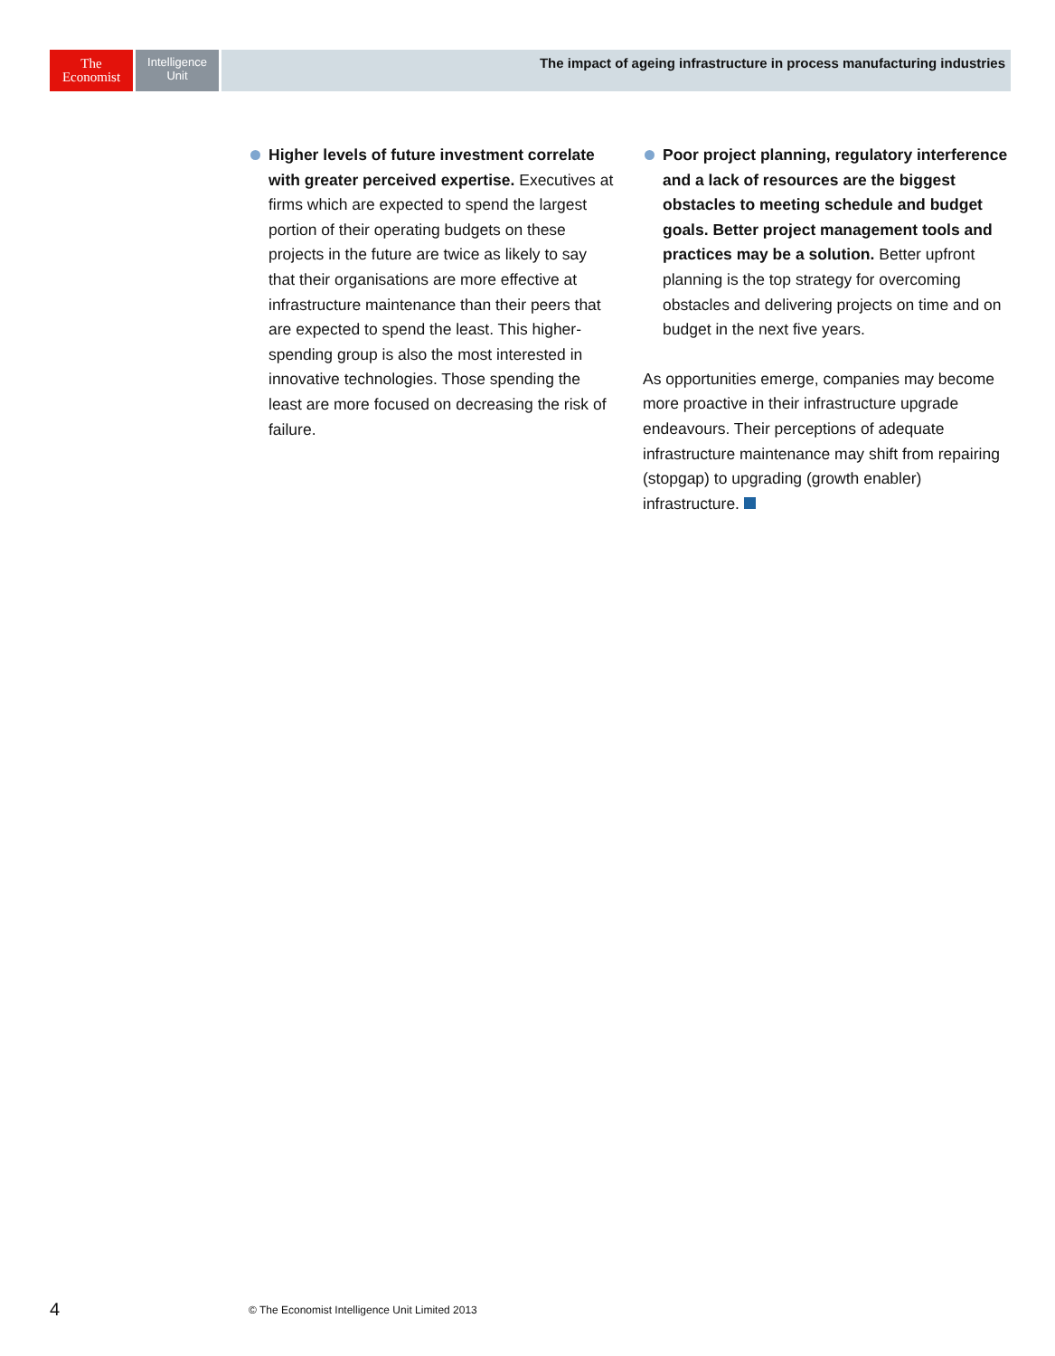The
Economist
Intelligence
Unit
The impact of ageing infrastructure in process manufacturing industries
Higher levels of future investment correlate with greater perceived expertise. Executives at firms which are expected to spend the largest portion of their operating budgets on these projects in the future are twice as likely to say that their organisations are more effective at infrastructure maintenance than their peers that are expected to spend the least. This higher-spending group is also the most interested in innovative technologies. Those spending the least are more focused on decreasing the risk of failure.
Poor project planning, regulatory interference and a lack of resources are the biggest obstacles to meeting schedule and budget goals. Better project management tools and practices may be a solution. Better upfront planning is the top strategy for overcoming obstacles and delivering projects on time and on budget in the next five years.
As opportunities emerge, companies may become more proactive in their infrastructure upgrade endeavours. Their perceptions of adequate infrastructure maintenance may shift from repairing (stopgap) to upgrading (growth enabler) infrastructure.
4
© The Economist Intelligence Unit Limited 2013